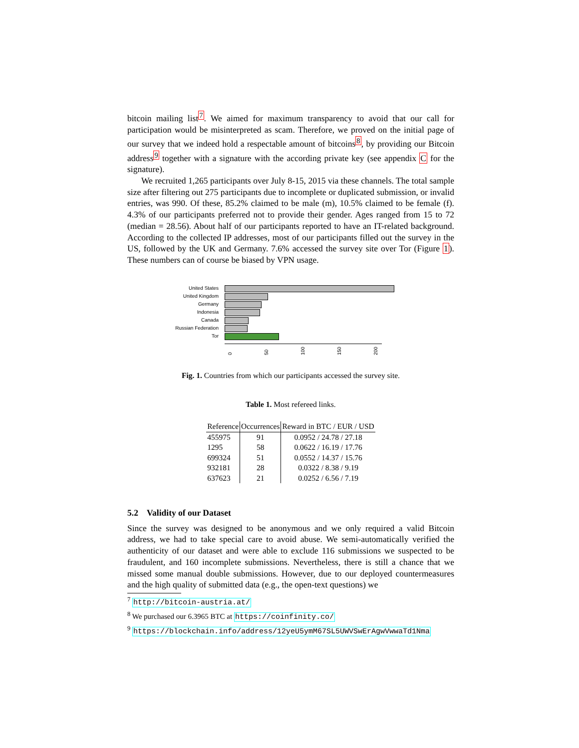bitcoin mailing list<sup>7</sup>. We aimed for maximum transparency to avoid that our call for participation would be misinterpreted as scam. Therefore, we proved on the initial page of our survey that we indeed hold a respectable amount of bitcoins<sup>8</sup>, by providing our Bitcoin address<sup>9</sup> together with a signature with the according private key (see appendix C for the signature).
We recruited 1,265 participants over July 8-15, 2015 via these channels. The total sample size after filtering out 275 participants due to incomplete or duplicated submission, or invalid entries, was 990. Of these, 85.2% claimed to be male (m), 10.5% claimed to be female (f). 4.3% of our participants preferred not to provide their gender. Ages ranged from 15 to 72 (median = 28.56). About half of our participants reported to have an IT-related background. According to the collected IP addresses, most of our participants filled out the survey in the US, followed by the UK and Germany. 7.6% accessed the survey site over Tor (Figure 1). These numbers can of course be biased by VPN usage.
United States
United Kingdom
Germany
Indonesia
Canada
Russian Federation
Tor
0 50 100 150 200
Fig. 1. Countries from which our participants accessed the survey site.
Table 1. Most refereed links.
| Reference | Occurrences | Reward in BTC / EUR / USD |
| --- | --- | --- |
| 455975 | 91 | 0.0952 / 24.78 / 27.18 |
| 1295 | 58 | 0.0622 / 16.19 / 17.76 |
| 699324 | 51 | 0.0552 / 14.37 / 15.76 |
| 932181 | 28 | 0.0322 / 8.38 / 9.19 |
| 637623 | 21 | 0.0252 / 6.56 / 7.19 |
5.2 Validity of our Dataset
Since the survey was designed to be anonymous and we only required a valid Bitcoin address, we had to take special care to avoid abuse. We semi-automatically verified the authenticity of our dataset and were able to exclude 116 submissions we suspected to be fraudulent, and 160 incomplete submissions. Nevertheless, there is still a chance that we missed some manual double submissions. However, due to our deployed countermeasures and the high quality of submitted data (e.g., the open-text questions) we
<sup>7</sup> http://bitcoin-austria.at/
<sup>8</sup> We purchased our 6.3965 BTC at https://coinfinity.co/
<sup>9</sup> https://blockchain.info/address/12yeU5ymM67SL5UWVSwErAgwVwwaTd1Nma